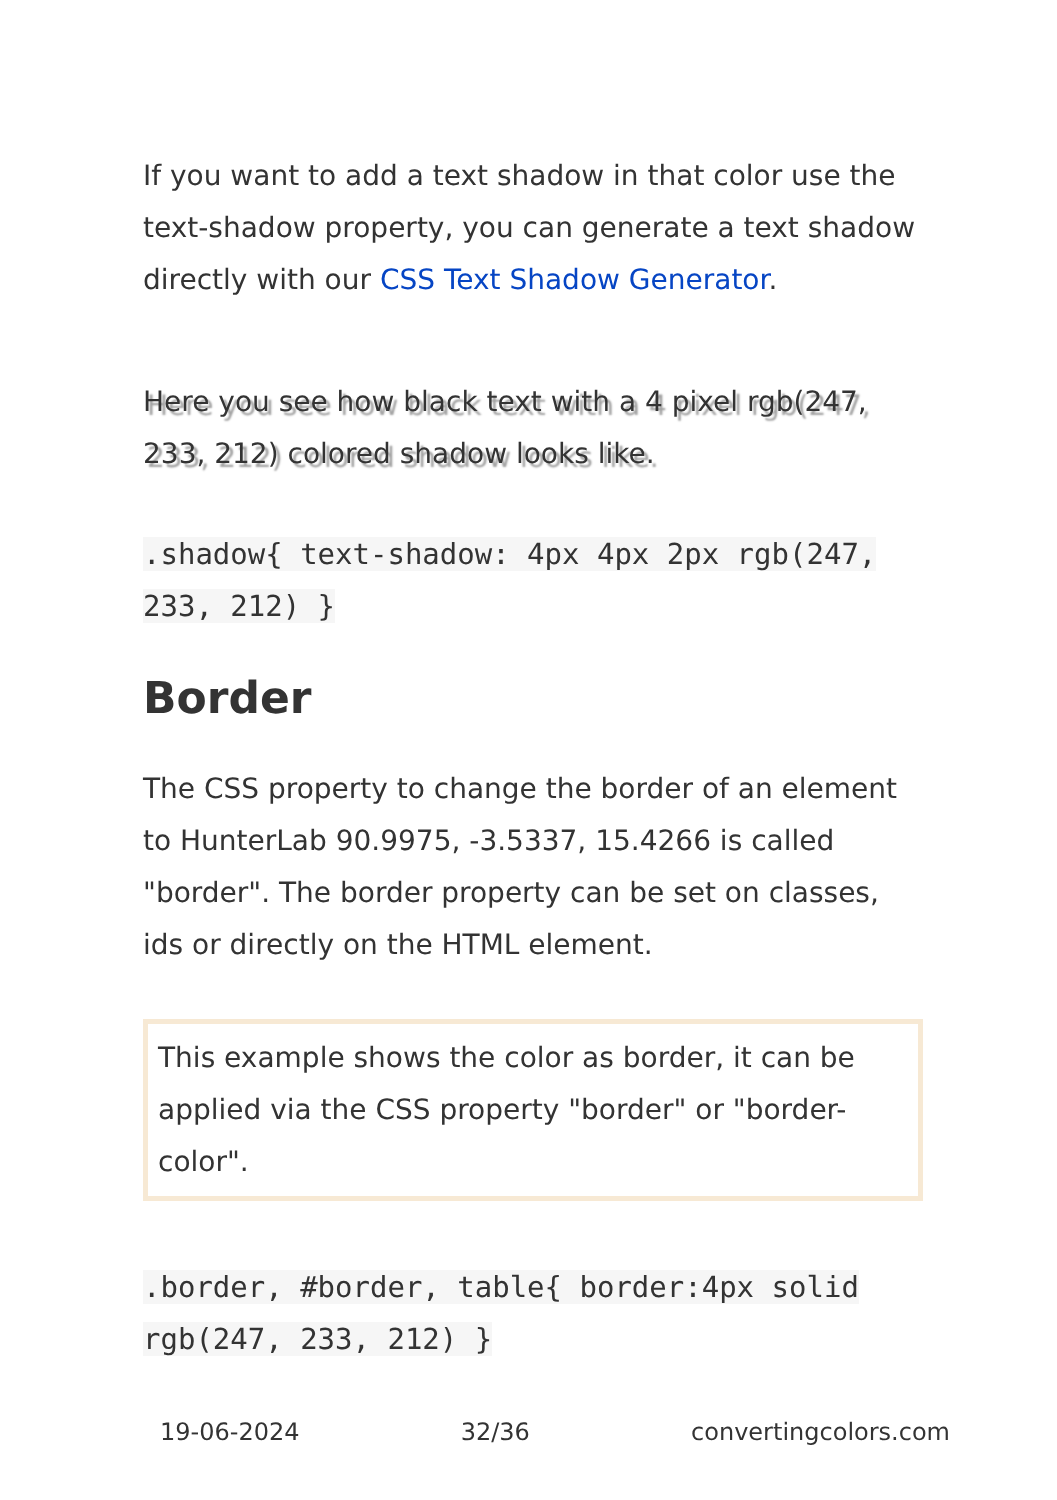If you want to add a text shadow in that color use the text-shadow property, you can generate a text shadow directly with our CSS Text Shadow Generator.
Here you see how black text with a 4 pixel rgb(247, 233, 212) colored shadow looks like.
.shadow{ text-shadow: 4px 4px 2px rgb(247, 233, 212) }
Border
The CSS property to change the border of an element to HunterLab 90.9975, -3.5337, 15.4266 is called "border". The border property can be set on classes, ids or directly on the HTML element.
This example shows the color as border, it can be applied via the CSS property "border" or "border-color".
.border, #border, table{ border:4px solid rgb(247, 233, 212) }
19-06-2024 32/36 convertingcolors.com